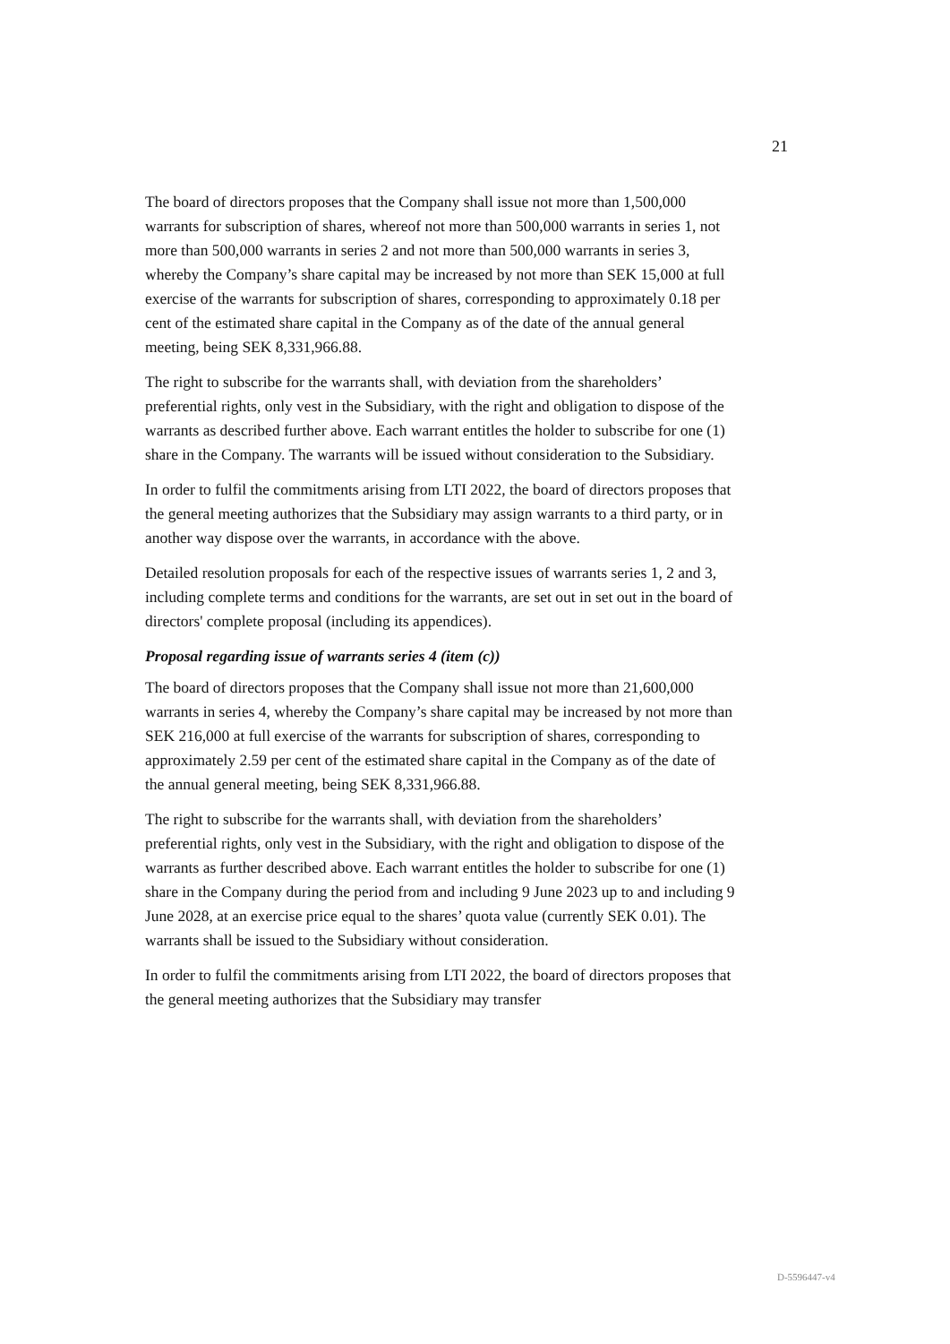21
The board of directors proposes that the Company shall issue not more than 1,500,000 warrants for subscription of shares, whereof not more than 500,000 warrants in series 1, not more than 500,000 warrants in series 2 and not more than 500,000 warrants in series 3, whereby the Company’s share capital may be increased by not more than SEK 15,000 at full exercise of the warrants for subscription of shares, corresponding to approximately 0.18 per cent of the estimated share capital in the Company as of the date of the annual general meeting, being SEK 8,331,966.88.
The right to subscribe for the warrants shall, with deviation from the shareholders’ preferential rights, only vest in the Subsidiary, with the right and obligation to dispose of the warrants as described further above. Each warrant entitles the holder to subscribe for one (1) share in the Company. The warrants will be issued without consideration to the Subsidiary.
In order to fulfil the commitments arising from LTI 2022, the board of directors proposes that the general meeting authorizes that the Subsidiary may assign warrants to a third party, or in another way dispose over the warrants, in accordance with the above.
Detailed resolution proposals for each of the respective issues of warrants series 1, 2 and 3, including complete terms and conditions for the warrants, are set out in set out in the board of directors' complete proposal (including its appendices).
Proposal regarding issue of warrants series 4 (item (c))
The board of directors proposes that the Company shall issue not more than 21,600,000 warrants in series 4, whereby the Company’s share capital may be increased by not more than SEK 216,000 at full exercise of the warrants for subscription of shares, corresponding to approximately 2.59 per cent of the estimated share capital in the Company as of the date of the annual general meeting, being SEK 8,331,966.88.
The right to subscribe for the warrants shall, with deviation from the shareholders’ preferential rights, only vest in the Subsidiary, with the right and obligation to dispose of the warrants as further described above. Each warrant entitles the holder to subscribe for one (1) share in the Company during the period from and including 9 June 2023 up to and including 9 June 2028, at an exercise price equal to the shares’ quota value (currently SEK 0.01). The warrants shall be issued to the Subsidiary without consideration.
In order to fulfil the commitments arising from LTI 2022, the board of directors proposes that the general meeting authorizes that the Subsidiary may transfer
D-5596447-v4